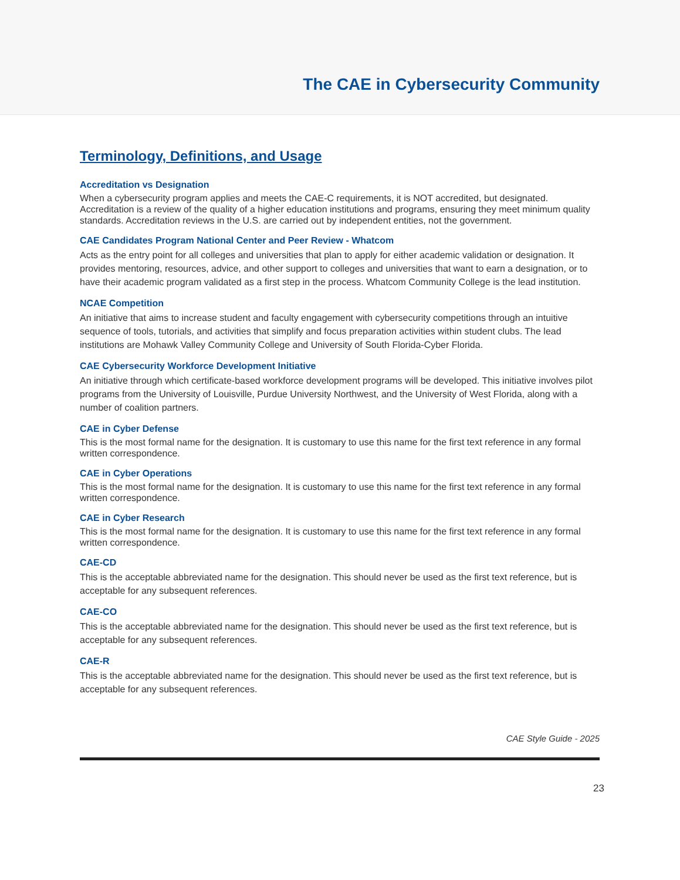The CAE in Cybersecurity Community
Terminology, Definitions, and Usage
Accreditation vs Designation
When a cybersecurity program applies and meets the CAE-C requirements, it is NOT accredited, but designated. Accreditation is a review of the quality of a higher education institutions and programs, ensuring they meet minimum quality standards. Accreditation reviews in the U.S. are carried out by independent entities, not the government.
CAE Candidates Program National Center and Peer Review - Whatcom
Acts as the entry point for all colleges and universities that plan to apply for either academic validation or designation. It provides mentoring, resources, advice, and other support to colleges and universities that want to earn a designation, or to have their academic program validated as a first step in the process. Whatcom Community College is the lead institution.
NCAE Competition
An initiative that aims to increase student and faculty engagement with cybersecurity competitions through an intuitive sequence of tools, tutorials, and activities that simplify and focus preparation activities within student clubs. The lead institutions are Mohawk Valley Community College and University of South Florida-Cyber Florida.
CAE Cybersecurity Workforce Development Initiative
An initiative through which certificate-based workforce development programs will be developed. This initiative involves pilot programs from the University of Louisville, Purdue University Northwest, and the University of West Florida, along with a number of coalition partners.
CAE in Cyber Defense
This is the most formal name for the designation. It is customary to use this name for the first text reference in any formal written correspondence.
CAE in Cyber Operations
This is the most formal name for the designation. It is customary to use this name for the first text reference in any formal written correspondence.
CAE in Cyber Research
This is the most formal name for the designation. It is customary to use this name for the first text reference in any formal written correspondence.
CAE-CD
This is the acceptable abbreviated name for the designation. This should never be used as the first text reference, but is acceptable for any subsequent references.
CAE-CO
This is the acceptable abbreviated name for the designation. This should never be used as the first text reference, but is acceptable for any subsequent references.
CAE-R
This is the acceptable abbreviated name for the designation. This should never be used as the first text reference, but is acceptable for any subsequent references.
CAE Style Guide - 2025
23